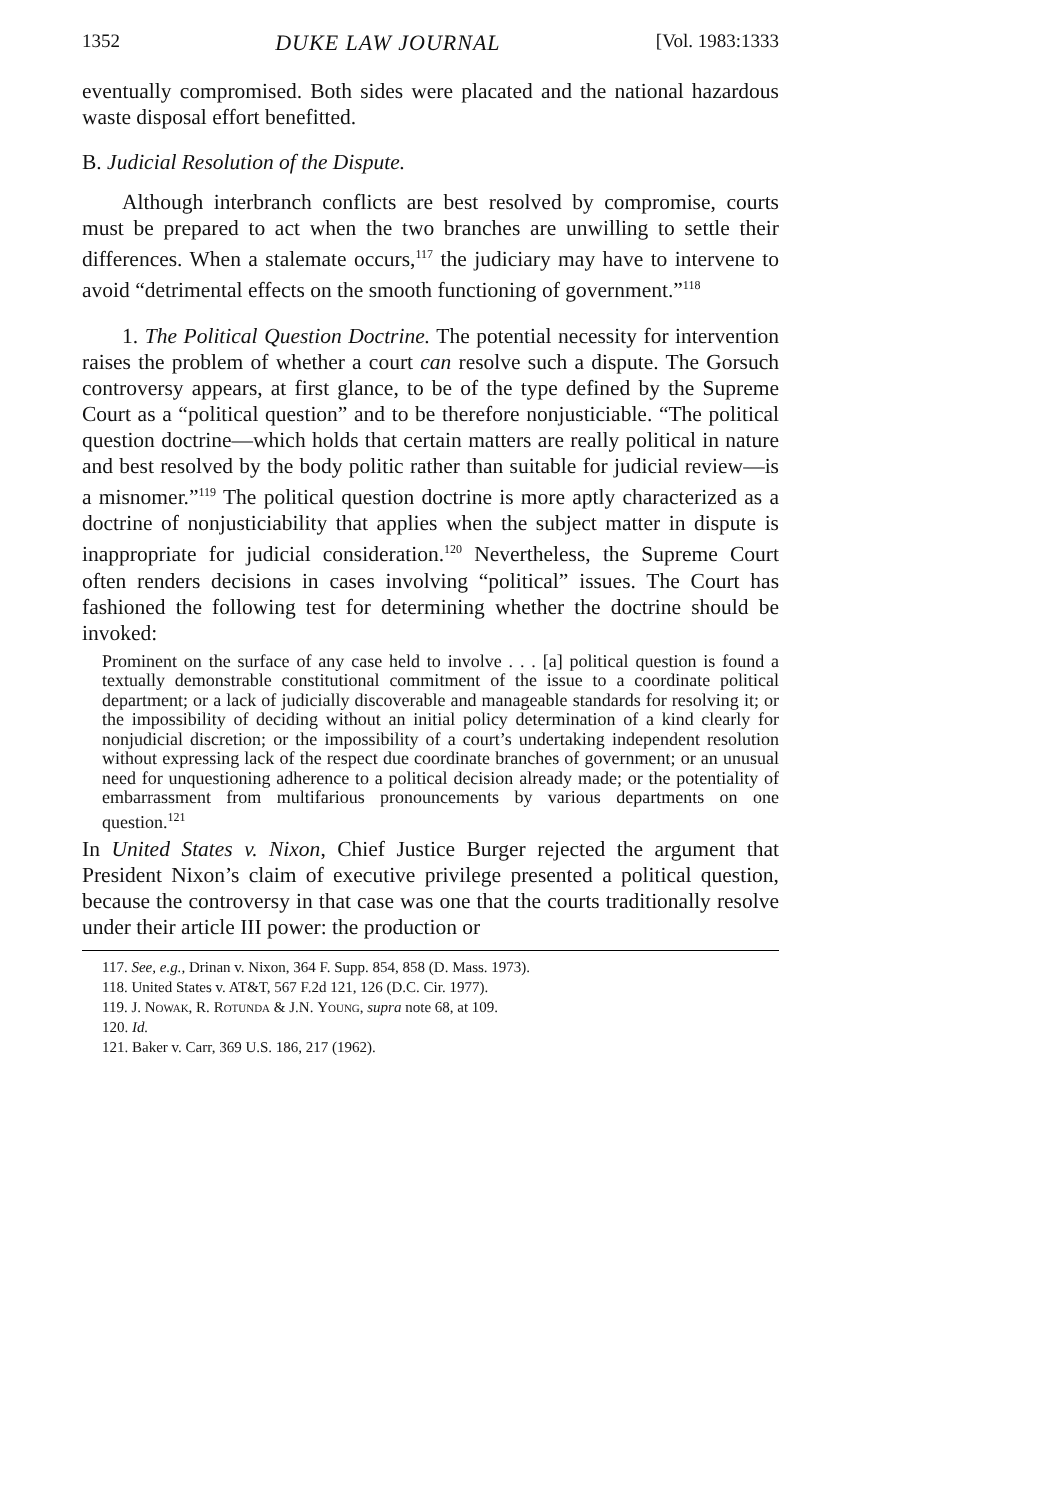1352 DUKE LAW JOURNAL [Vol. 1983:1333
eventually compromised. Both sides were placated and the national hazardous waste disposal effort benefitted.
B. Judicial Resolution of the Dispute.
Although interbranch conflicts are best resolved by compromise, courts must be prepared to act when the two branches are unwilling to settle their differences. When a stalemate occurs,<sup>117</sup> the judiciary may have to intervene to avoid “detrimental effects on the smooth functioning of government.”<sup>118</sup>
1. The Political Question Doctrine. The potential necessity for intervention raises the problem of whether a court can resolve such a dispute. The Gorsuch controversy appears, at first glance, to be of the type defined by the Supreme Court as a “political question” and to be therefore nonjusticiable. “The political question doctrine—which holds that certain matters are really political in nature and best resolved by the body politic rather than suitable for judicial review—is a misnomer.”<sup>119</sup> The political question doctrine is more aptly characterized as a doctrine of nonjusticiability that applies when the subject matter in dispute is inappropriate for judicial consideration.<sup>120</sup> Nevertheless, the Supreme Court often renders decisions in cases involving “political” issues. The Court has fashioned the following test for determining whether the doctrine should be invoked:
Prominent on the surface of any case held to involve . . . [a] political question is found a textually demonstrable constitutional commitment of the issue to a coordinate political department; or a lack of judicially discoverable and manageable standards for resolving it; or the impossibility of deciding without an initial policy determination of a kind clearly for nonjudicial discretion; or the impossibility of a court’s undertaking independent resolution without expressing lack of the respect due coordinate branches of government; or an unusual need for unquestioning adherence to a political decision already made; or the potentiality of embarrassment from multifarious pronouncements by various departments on one question.<sup>121</sup>
In United States v. Nixon, Chief Justice Burger rejected the argument that President Nixon’s claim of executive privilege presented a political question, because the controversy in that case was one that the courts traditionally resolve under their article III power: the production or
117. See, e.g., Drinan v. Nixon, 364 F. Supp. 854, 858 (D. Mass. 1973).
118. United States v. AT&T, 567 F.2d 121, 126 (D.C. Cir. 1977).
119. J. Nowak, R. Rotunda & J.N. Young, supra note 68, at 109.
120. Id.
121. Baker v. Carr, 369 U.S. 186, 217 (1962).